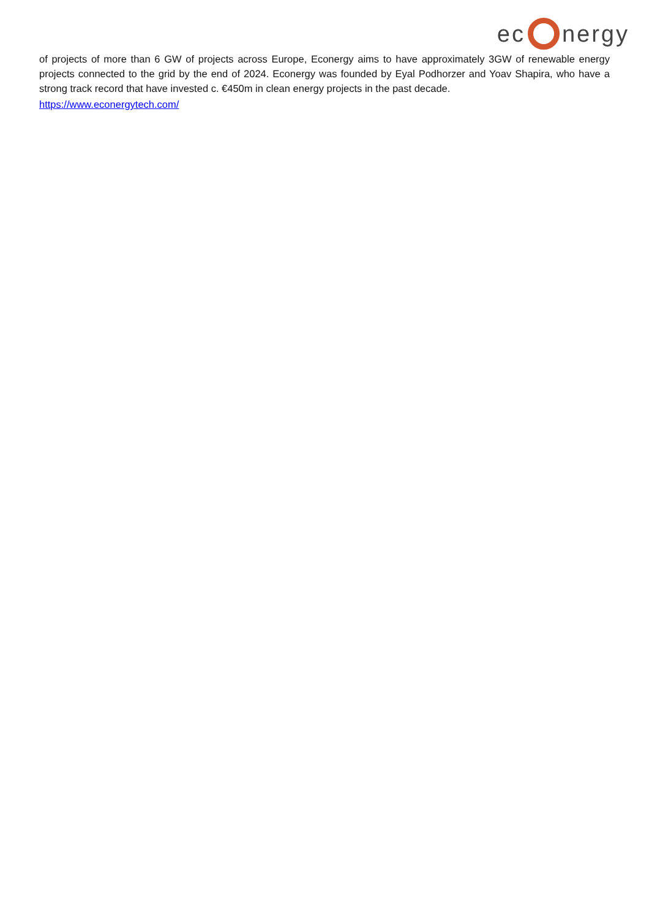ec nergy
of projects of more than 6 GW of projects across Europe, Econergy aims to have approximately 3GW of renewable energy projects connected to the grid by the end of 2024. Econergy was founded by Eyal Podhorzer and Yoav Shapira, who have a strong track record that have invested c. €450m in clean energy projects in the past decade.
https://www.econergytech.com/